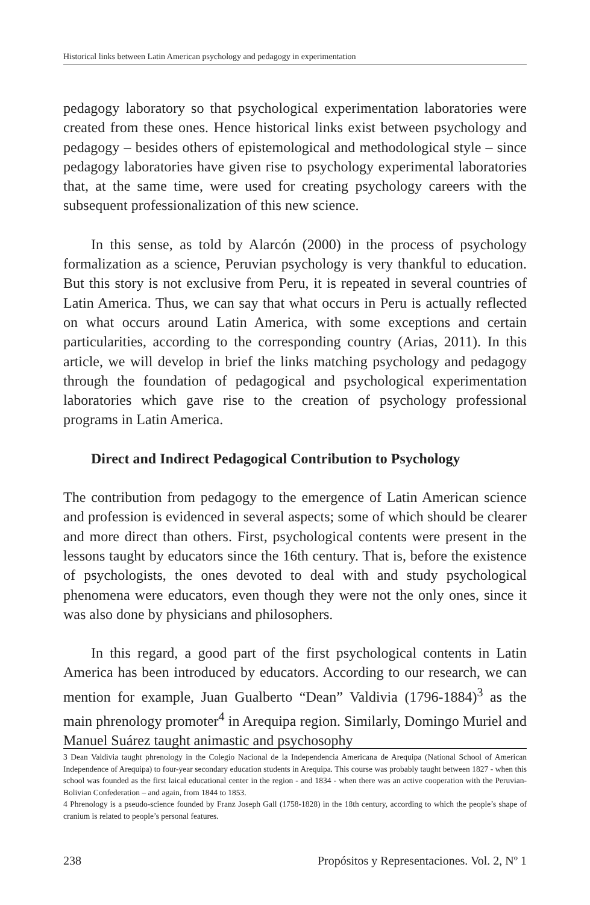Historical links between Latin American psychology and pedagogy in experimentation
pedagogy laboratory so that psychological experimentation laboratories were created from these ones. Hence historical links exist between psychology and pedagogy – besides others of epistemological and methodological style – since pedagogy laboratories have given rise to psychology experimental laboratories that, at the same time, were used for creating psychology careers with the subsequent professionalization of this new science.
In this sense, as told by Alarcón (2000) in the process of psychology formalization as a science, Peruvian psychology is very thankful to education. But this story is not exclusive from Peru, it is repeated in several countries of Latin America. Thus, we can say that what occurs in Peru is actually reflected on what occurs around Latin America, with some exceptions and certain particularities, according to the corresponding country (Arias, 2011). In this article, we will develop in brief the links matching psychology and pedagogy through the foundation of pedagogical and psychological experimentation laboratories which gave rise to the creation of psychology professional programs in Latin America.
Direct and Indirect Pedagogical Contribution to Psychology
The contribution from pedagogy to the emergence of Latin American science and profession is evidenced in several aspects; some of which should be clearer and more direct than others. First, psychological contents were present in the lessons taught by educators since the 16th century. That is, before the existence of psychologists, the ones devoted to deal with and study psychological phenomena were educators, even though they were not the only ones, since it was also done by physicians and philosophers.
In this regard, a good part of the first psychological contents in Latin America has been introduced by educators. According to our research, we can mention for example, Juan Gualberto “Dean” Valdivia (1796-1884)<sup>3</sup> as the main phrenology promoter<sup>4</sup> in Arequipa region. Similarly, Domingo Muriel and Manuel Suárez taught animastic and psychosophy
3 Dean Valdivia taught phrenology in the Colegio Nacional de la Independencia Americana de Arequipa (National School of American Independence of Arequipa) to four-year secondary education students in Arequipa. This course was probably taught between 1827 - when this school was founded as the first laical educational center in the region - and 1834 - when there was an active cooperation with the Peruvian-Bolivian Confederation – and again, from 1844 to 1853.
4 Phrenology is a pseudo-science founded by Franz Joseph Gall (1758-1828) in the 18th century, according to which the people’s shape of cranium is related to people’s personal features.
238 Propósitos y Representaciones. Vol. 2, Nº 1